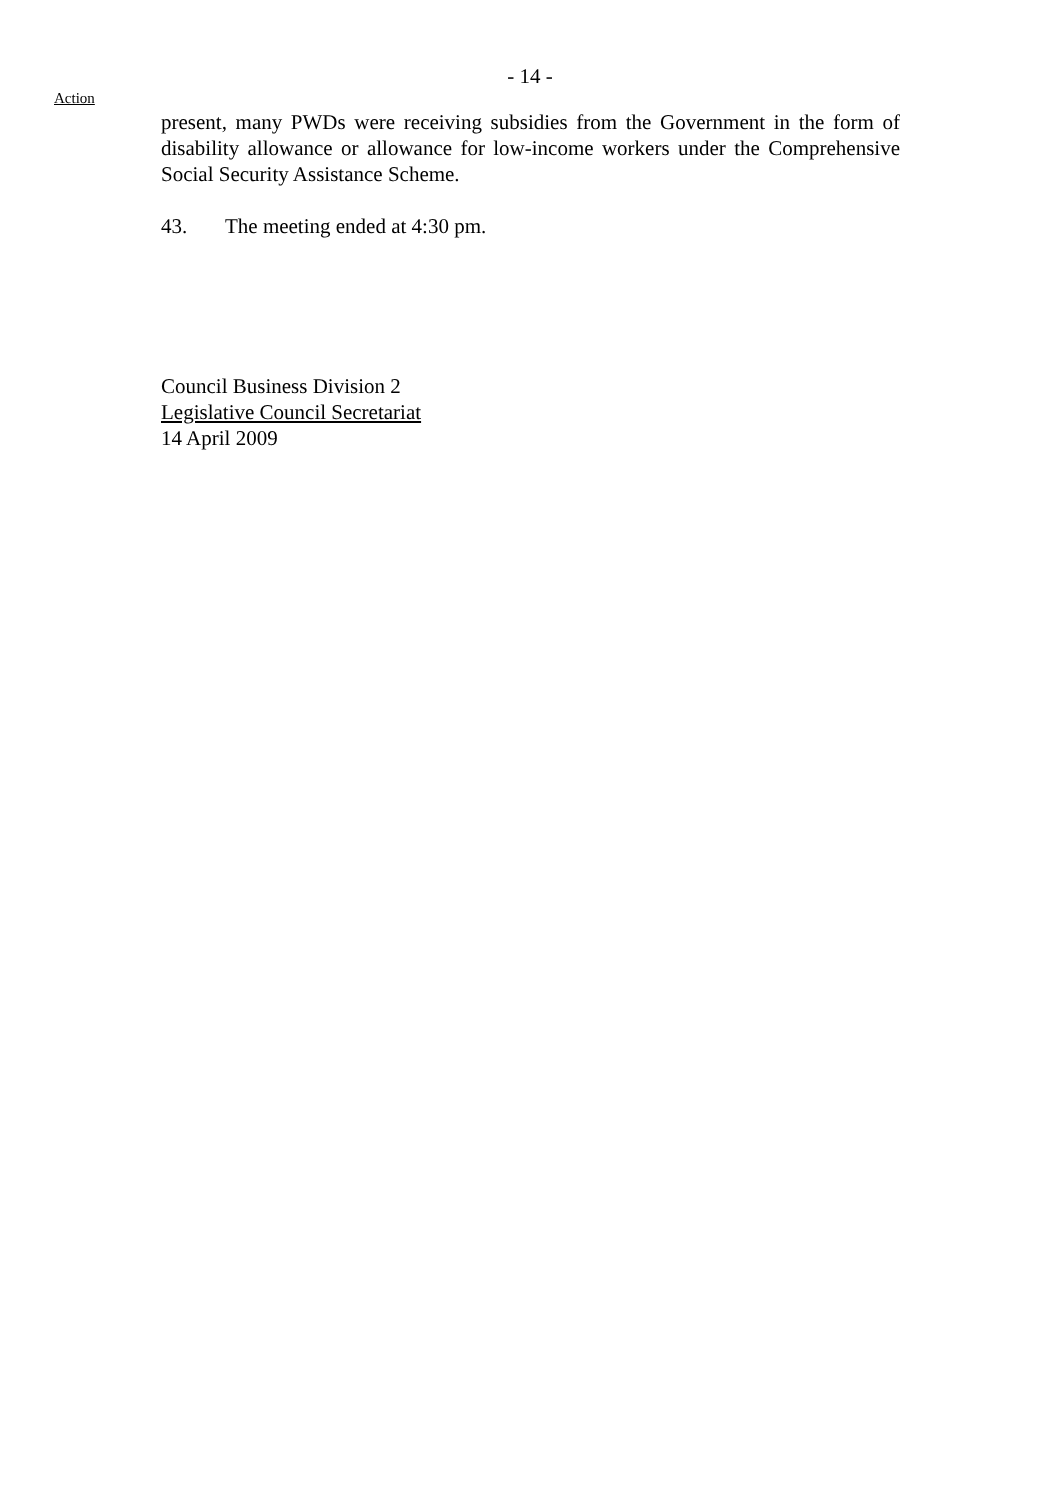- 14 -
Action
present, many PWDs were receiving subsidies from the Government in the form of disability allowance or allowance for low-income workers under the Comprehensive Social Security Assistance Scheme.
43. The meeting ended at 4:30 pm.
Council Business Division 2
Legislative Council Secretariat
14 April 2009